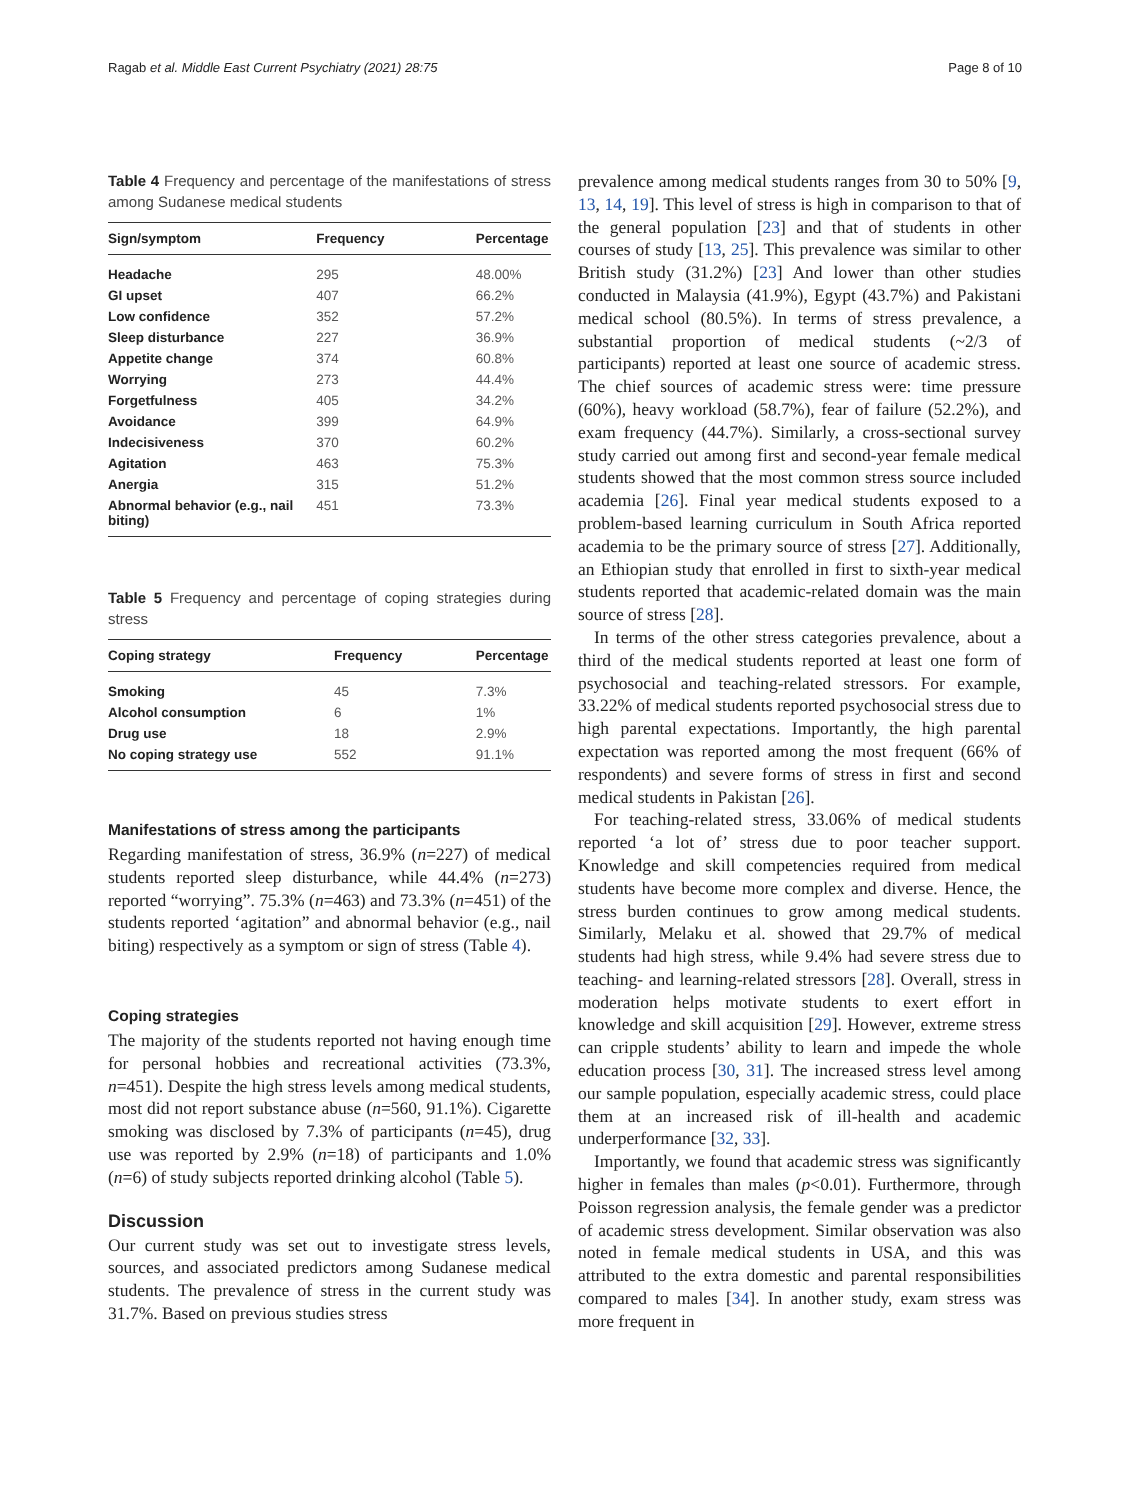Ragab et al. Middle East Current Psychiatry (2021) 28:75 Page 8 of 10
Table 4 Frequency and percentage of the manifestations of stress among Sudanese medical students
| Sign/symptom | Frequency | Percentage |
| --- | --- | --- |
| Headache | 295 | 48.00% |
| GI upset | 407 | 66.2% |
| Low confidence | 352 | 57.2% |
| Sleep disturbance | 227 | 36.9% |
| Appetite change | 374 | 60.8% |
| Worrying | 273 | 44.4% |
| Forgetfulness | 405 | 34.2% |
| Avoidance | 399 | 64.9% |
| Indecisiveness | 370 | 60.2% |
| Agitation | 463 | 75.3% |
| Anergia | 315 | 51.2% |
| Abnormal behavior (e.g., nail biting) | 451 | 73.3% |
Table 5 Frequency and percentage of coping strategies during stress
| Coping strategy | Frequency | Percentage |
| --- | --- | --- |
| Smoking | 45 | 7.3% |
| Alcohol consumption | 6 | 1% |
| Drug use | 18 | 2.9% |
| No coping strategy use | 552 | 91.1% |
Manifestations of stress among the participants
Regarding manifestation of stress, 36.9% (n=227) of medical students reported sleep disturbance, while 44.4% (n=273) reported “worrying”. 75.3% (n=463) and 73.3% (n=451) of the students reported ‘agitation” and abnormal behavior (e.g., nail biting) respectively as a symptom or sign of stress (Table 4).
Coping strategies
The majority of the students reported not having enough time for personal hobbies and recreational activities (73.3%, n=451). Despite the high stress levels among medical students, most did not report substance abuse (n=560, 91.1%). Cigarette smoking was disclosed by 7.3% of participants (n=45), drug use was reported by 2.9% (n=18) of participants and 1.0% (n=6) of study subjects reported drinking alcohol (Table 5).
Discussion
Our current study was set out to investigate stress levels, sources, and associated predictors among Sudanese medical students. The prevalence of stress in the current study was 31.7%. Based on previous studies stress
prevalence among medical students ranges from 30 to 50% [9, 13, 14, 19]. This level of stress is high in comparison to that of the general population [23] and that of students in other courses of study [13, 25]. This prevalence was similar to other British study (31.2%) [23] And lower than other studies conducted in Malaysia (41.9%), Egypt (43.7%) and Pakistani medical school (80.5%). In terms of stress prevalence, a substantial proportion of medical students (~2/3 of participants) reported at least one source of academic stress. The chief sources of academic stress were: time pressure (60%), heavy workload (58.7%), fear of failure (52.2%), and exam frequency (44.7%). Similarly, a cross-sectional survey study carried out among first and second-year female medical students showed that the most common stress source included academia [26]. Final year medical students exposed to a problem-based learning curriculum in South Africa reported academia to be the primary source of stress [27]. Additionally, an Ethiopian study that enrolled in first to sixth-year medical students reported that academic-related domain was the main source of stress [28].
In terms of the other stress categories prevalence, about a third of the medical students reported at least one form of psychosocial and teaching-related stressors. For example, 33.22% of medical students reported psychosocial stress due to high parental expectations. Importantly, the high parental expectation was reported among the most frequent (66% of respondents) and severe forms of stress in first and second medical students in Pakistan [26].
For teaching-related stress, 33.06% of medical students reported ‘a lot of’ stress due to poor teacher support. Knowledge and skill competencies required from medical students have become more complex and diverse. Hence, the stress burden continues to grow among medical students. Similarly, Melaku et al. showed that 29.7% of medical students had high stress, while 9.4% had severe stress due to teaching- and learning-related stressors [28]. Overall, stress in moderation helps motivate students to exert effort in knowledge and skill acquisition [29]. However, extreme stress can cripple students’ ability to learn and impede the whole education process [30, 31]. The increased stress level among our sample population, especially academic stress, could place them at an increased risk of ill-health and academic underperformance [32, 33].
Importantly, we found that academic stress was significantly higher in females than males (p<0.01). Furthermore, through Poisson regression analysis, the female gender was a predictor of academic stress development. Similar observation was also noted in female medical students in USA, and this was attributed to the extra domestic and parental responsibilities compared to males [34]. In another study, exam stress was more frequent in